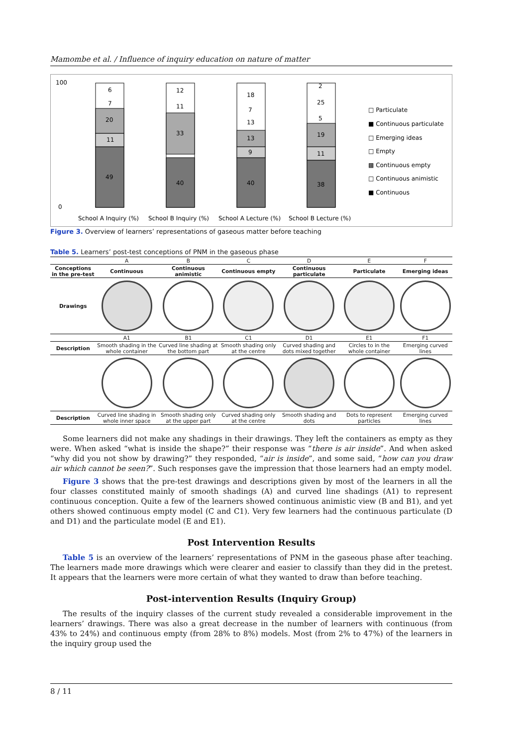Mamombe et al. / Influence of inquiry education on nature of matter
100
0
49
11
20
7
6
40
33
11
12
40
9
13
13
7
18
38
11
19
5
25
2
School A Inquiry (%)
School B Inquiry (%)
School A Lecture (%)
School B Lecture (%)
□ Particulate
■ Continuous particulate
□ Emerging ideas
□ Empty
▩ Continuous empty
□ Continuous animistic
■ Continuous
Figure 3. Overview of learners’ representations of gaseous matter before teaching
Table 5. Learners’ post-test conceptions of PNM in the gaseous phase
| | A | B | C | D | E | F |
| Conceptions in the pre-test | Continuous | Continuous animistic | Continuous empty | Continuous particulate | Particulate | Emerging ideas |
| Drawings | | | | | | |
| | A1 | B1 | C1 | D1 | E1 | F1 |
| Description | Smooth shading in the whole container | Curved line shading at the bottom part | Smooth shading only at the centre | Curved shading and dots mixed together | Circles to in the whole container | Emerging curved lines |
| Description | Curved line shading in whole inner space | Smooth shading only at the upper part | Curved shading only at the centre | Smooth shading and dots | Dots to represent particles | Emerging curved lines |
Some learners did not make any shadings in their drawings. They left the containers as empty as they were. When asked “what is inside the shape?” their response was “there is air inside”. And when asked “why did you not show by drawing?” they responded, “air is inside”, and some said, “how can you draw air which cannot be seen?”. Such responses gave the impression that those learners had an empty model.
Figure 3 shows that the pre-test drawings and descriptions given by most of the learners in all the four classes constituted mainly of smooth shadings (A) and curved line shadings (A1) to represent continuous conception. Quite a few of the learners showed continuous animistic view (B and B1), and yet others showed continuous empty model (C and C1). Very few learners had the continuous particulate (D and D1) and the particulate model (E and E1).
Post Intervention Results
Table 5 is an overview of the learners’ representations of PNM in the gaseous phase after teaching. The learners made more drawings which were clearer and easier to classify than they did in the pretest. It appears that the learners were more certain of what they wanted to draw than before teaching.
Post-intervention Results (Inquiry Group)
The results of the inquiry classes of the current study revealed a considerable improvement in the learners’ drawings. There was also a great decrease in the number of learners with continuous (from 43% to 24%) and continuous empty (from 28% to 8%) models. Most (from 2% to 47%) of the learners in the inquiry group used the
8 / 11